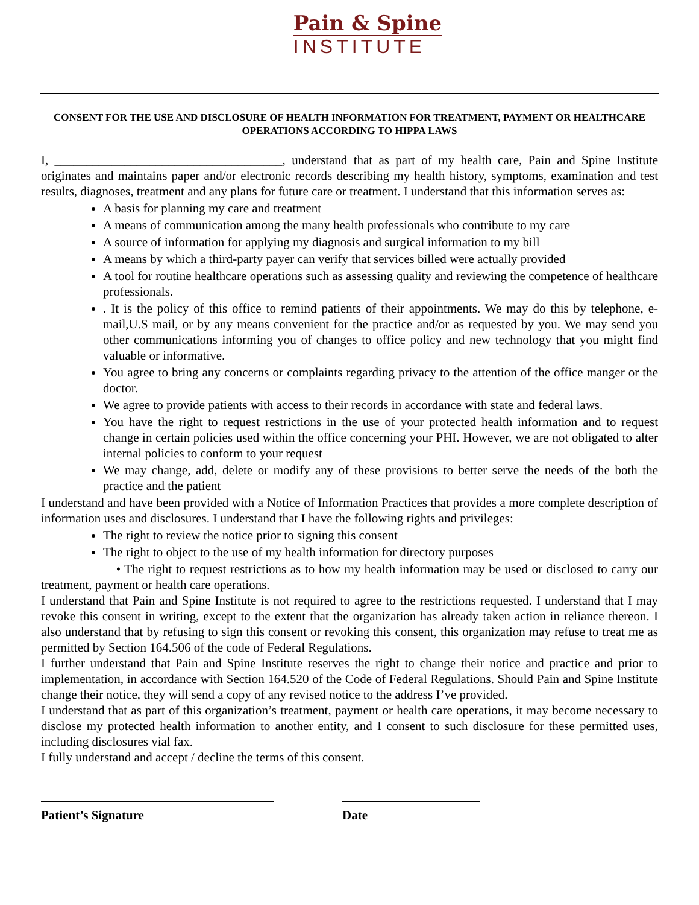Pain & Spine
INSTITUTE
CONSENT FOR THE USE AND DISCLOSURE OF HEALTH INFORMATION FOR TREATMENT, PAYMENT OR HEALTHCARE OPERATIONS ACCORDING TO HIPPA LAWS
I, ____________________________________, understand that as part of my health care, Pain and Spine Institute originates and maintains paper and/or electronic records describing my health history, symptoms, examination and test results, diagnoses, treatment and any plans for future care or treatment. I understand that this information serves as:
A basis for planning my care and treatment
A means of communication among the many health professionals who contribute to my care
A source of information for applying my diagnosis and surgical information to my bill
A means by which a third-party payer can verify that services billed were actually provided
A tool for routine healthcare operations such as assessing quality and reviewing the competence of healthcare professionals.
. It is the policy of this office to remind patients of their appointments. We may do this by telephone, e-mail,U.S mail, or by any means convenient for the practice and/or as requested by you. We may send you other communications informing you of changes to office policy and new technology that you might find valuable or informative.
You agree to bring any concerns or complaints regarding privacy to the attention of the office manger or the doctor.
We agree to provide patients with access to their records in accordance with state and federal laws.
You have the right to request restrictions in the use of your protected health information and to request change in certain policies used within the office concerning your PHI. However, we are not obligated to alter internal policies to conform to your request
We may change, add, delete or modify any of these provisions to better serve the needs of the both the practice and the patient
I understand and have been provided with a Notice of Information Practices that provides a more complete description of information uses and disclosures. I understand that I have the following rights and privileges:
The right to review the notice prior to signing this consent
The right to object to the use of my health information for directory purposes
• The right to request restrictions as to how my health information may be used or disclosed to carry our treatment, payment or health care operations.
I understand that Pain and Spine Institute is not required to agree to the restrictions requested. I understand that I may revoke this consent in writing, except to the extent that the organization has already taken action in reliance thereon. I also understand that by refusing to sign this consent or revoking this consent, this organization may refuse to treat me as permitted by Section 164.506 of the code of Federal Regulations.
I further understand that Pain and Spine Institute reserves the right to change their notice and practice and prior to implementation, in accordance with Section 164.520 of the Code of Federal Regulations. Should Pain and Spine Institute change their notice, they will send a copy of any revised notice to the address I’ve provided.
I understand that as part of this organization’s treatment, payment or health care operations, it may become necessary to disclose my protected health information to another entity, and I consent to such disclosure for these permitted uses, including disclosures vial fax.
I fully understand and accept / decline the terms of this consent.
Patient’s Signature Date